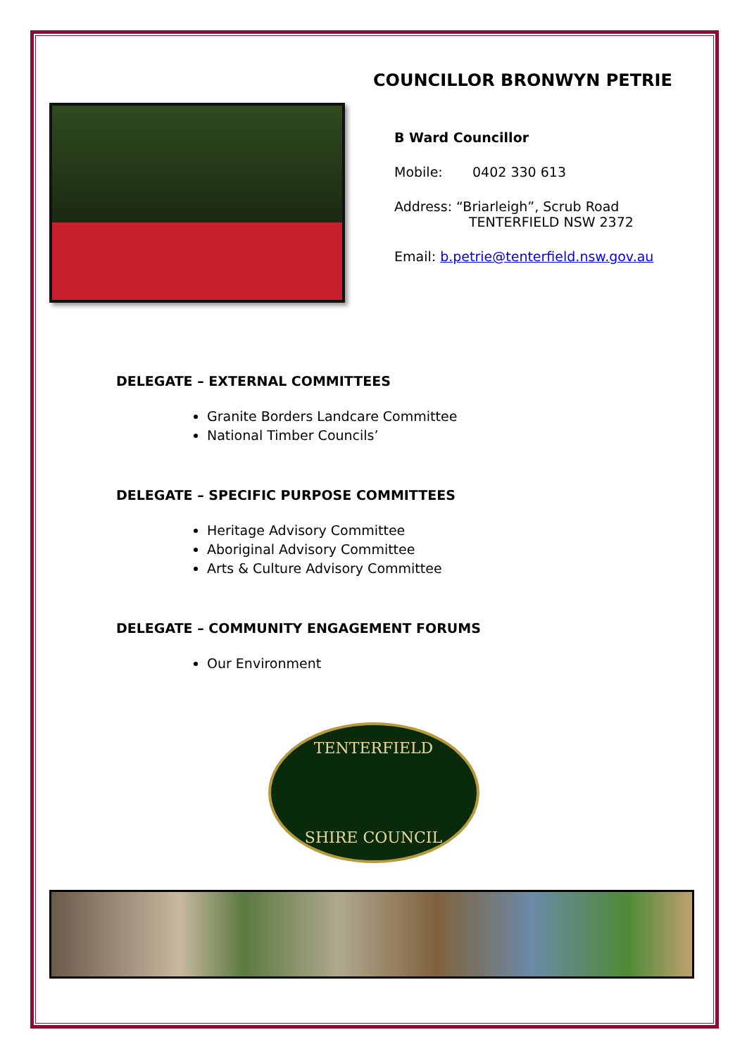COUNCILLOR BRONWYN PETRIE
B Ward Councillor
Mobile: 0402 330 613
Address: “Briarleigh”, Scrub Road
TENTERFIELD NSW 2372
Email: b.petrie@tenterfield.nsw.gov.au
DELEGATE – EXTERNAL COMMITTEES
Granite Borders Landcare Committee
National Timber Councils’
DELEGATE – SPECIFIC PURPOSE COMMITTEES
Heritage Advisory Committee
Aboriginal Advisory Committee
Arts & Culture Advisory Committee
DELEGATE – COMMUNITY ENGAGEMENT FORUMS
Our Environment
TENTERFIELD
SHIRE COUNCIL